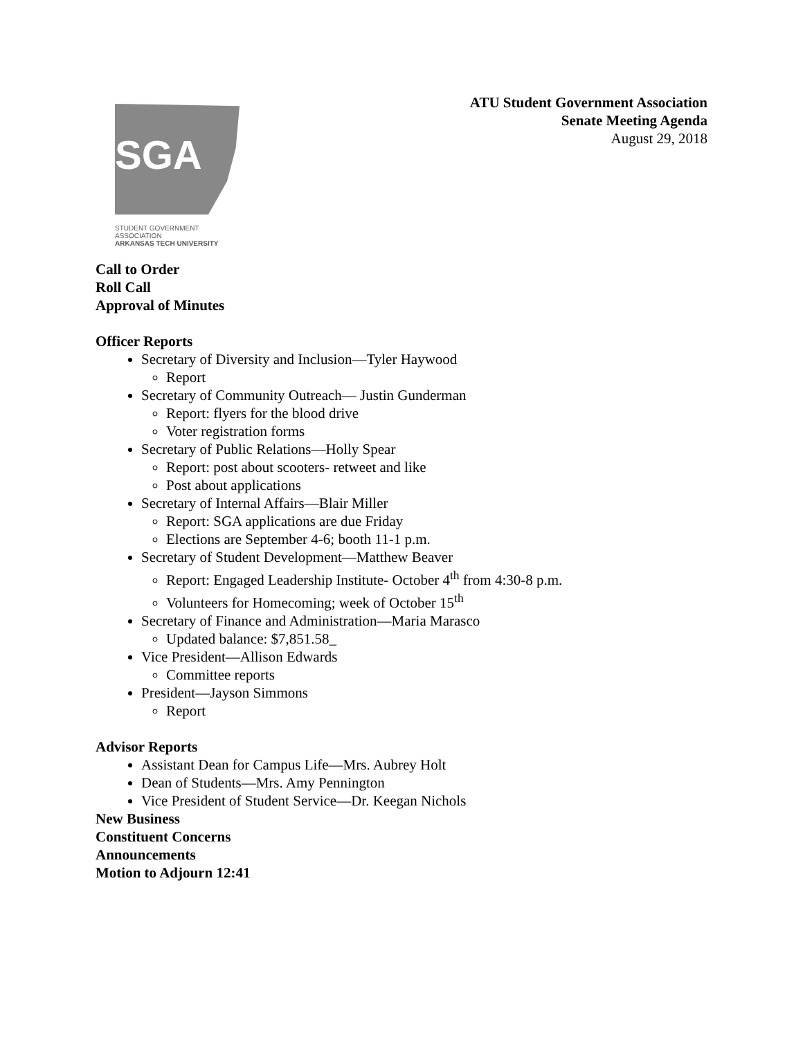ATU Student Government Association
Senate Meeting Agenda
August 29, 2018
SGA
STUDENT GOVERNMENT ASSOCIATION
ARKANSAS TECH UNIVERSITY
Call to Order
Roll Call
Approval of Minutes
Officer Reports
Secretary of Diversity and Inclusion—Tyler Haywood
Report
Secretary of Community Outreach— Justin Gunderman
Report: flyers for the blood drive
Voter registration forms
Secretary of Public Relations—Holly Spear
Report: post about scooters- retweet and like
Post about applications
Secretary of Internal Affairs—Blair Miller
Report: SGA applications are due Friday
Elections are September 4-6; booth 11-1 p.m.
Secretary of Student Development—Matthew Beaver
Report: Engaged Leadership Institute- October 4<sup>th</sup> from 4:30-8 p.m.
Volunteers for Homecoming; week of October 15<sup>th</sup>
Secretary of Finance and Administration—Maria Marasco
Updated balance: $7,851.58_
Vice President—Allison Edwards
Committee reports
President—Jayson Simmons
Report
Advisor Reports
Assistant Dean for Campus Life—Mrs. Aubrey Holt
Dean of Students—Mrs. Amy Pennington
Vice President of Student Service—Dr. Keegan Nichols
New Business
Constituent Concerns
Announcements
Motion to Adjourn 12:41